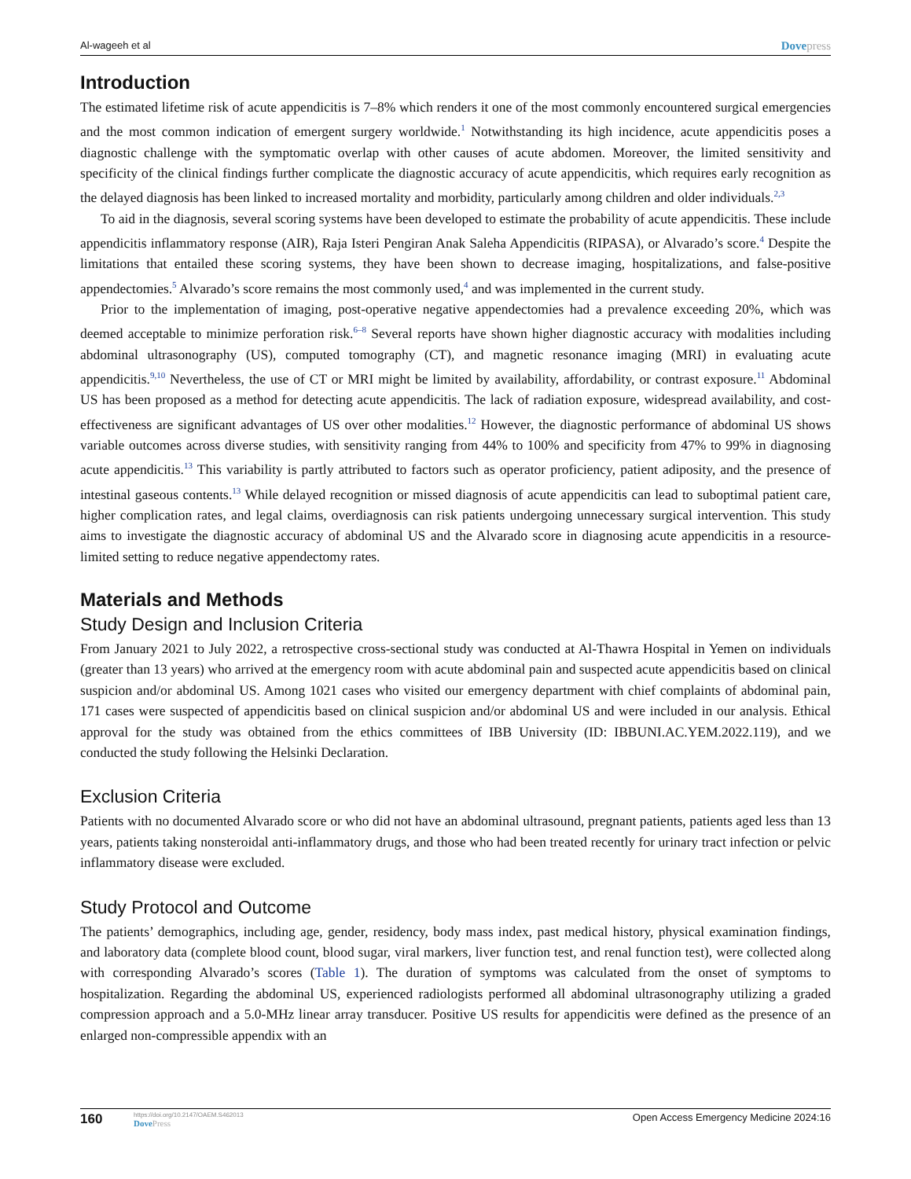Al-wageeh et al
Dovepress
Introduction
The estimated lifetime risk of acute appendicitis is 7–8% which renders it one of the most commonly encountered surgical emergencies and the most common indication of emergent surgery worldwide.<sup>1</sup> Notwithstanding its high incidence, acute appendicitis poses a diagnostic challenge with the symptomatic overlap with other causes of acute abdomen. Moreover, the limited sensitivity and specificity of the clinical findings further complicate the diagnostic accuracy of acute appendicitis, which requires early recognition as the delayed diagnosis has been linked to increased mortality and morbidity, particularly among children and older individuals.<sup>2,3</sup>
To aid in the diagnosis, several scoring systems have been developed to estimate the probability of acute appendicitis. These include appendicitis inflammatory response (AIR), Raja Isteri Pengiran Anak Saleha Appendicitis (RIPASA), or Alvarado’s score.<sup>4</sup> Despite the limitations that entailed these scoring systems, they have been shown to decrease imaging, hospitalizations, and false-positive appendectomies.<sup>5</sup> Alvarado’s score remains the most commonly used,<sup>4</sup> and was implemented in the current study.
Prior to the implementation of imaging, post-operative negative appendectomies had a prevalence exceeding 20%, which was deemed acceptable to minimize perforation risk.<sup>6–8</sup> Several reports have shown higher diagnostic accuracy with modalities including abdominal ultrasonography (US), computed tomography (CT), and magnetic resonance imaging (MRI) in evaluating acute appendicitis.<sup>9,10</sup> Nevertheless, the use of CT or MRI might be limited by availability, affordability, or contrast exposure.<sup>11</sup> Abdominal US has been proposed as a method for detecting acute appendicitis. The lack of radiation exposure, widespread availability, and cost-effectiveness are significant advantages of US over other modalities.<sup>12</sup> However, the diagnostic performance of abdominal US shows variable outcomes across diverse studies, with sensitivity ranging from 44% to 100% and specificity from 47% to 99% in diagnosing acute appendicitis.<sup>13</sup> This variability is partly attributed to factors such as operator proficiency, patient adiposity, and the presence of intestinal gaseous contents.<sup>13</sup> While delayed recognition or missed diagnosis of acute appendicitis can lead to suboptimal patient care, higher complication rates, and legal claims, overdiagnosis can risk patients undergoing unnecessary surgical intervention. This study aims to investigate the diagnostic accuracy of abdominal US and the Alvarado score in diagnosing acute appendicitis in a resource-limited setting to reduce negative appendectomy rates.
Materials and Methods
Study Design and Inclusion Criteria
From January 2021 to July 2022, a retrospective cross-sectional study was conducted at Al-Thawra Hospital in Yemen on individuals (greater than 13 years) who arrived at the emergency room with acute abdominal pain and suspected acute appendicitis based on clinical suspicion and/or abdominal US. Among 1021 cases who visited our emergency department with chief complaints of abdominal pain, 171 cases were suspected of appendicitis based on clinical suspicion and/or abdominal US and were included in our analysis. Ethical approval for the study was obtained from the ethics committees of IBB University (ID: IBBUNI.AC.YEM.2022.119), and we conducted the study following the Helsinki Declaration.
Exclusion Criteria
Patients with no documented Alvarado score or who did not have an abdominal ultrasound, pregnant patients, patients aged less than 13 years, patients taking nonsteroidal anti-inflammatory drugs, and those who had been treated recently for urinary tract infection or pelvic inflammatory disease were excluded.
Study Protocol and Outcome
The patients’ demographics, including age, gender, residency, body mass index, past medical history, physical examination findings, and laboratory data (complete blood count, blood sugar, viral markers, liver function test, and renal function test), were collected along with corresponding Alvarado’s scores (Table 1). The duration of symptoms was calculated from the onset of symptoms to hospitalization. Regarding the abdominal US, experienced radiologists performed all abdominal ultrasonography utilizing a graded compression approach and a 5.0-MHz linear array transducer. Positive US results for appendicitis were defined as the presence of an enlarged non-compressible appendix with an
160
https://doi.org/10.2147/OAEM.S462013
DovePress
Open Access Emergency Medicine 2024:16